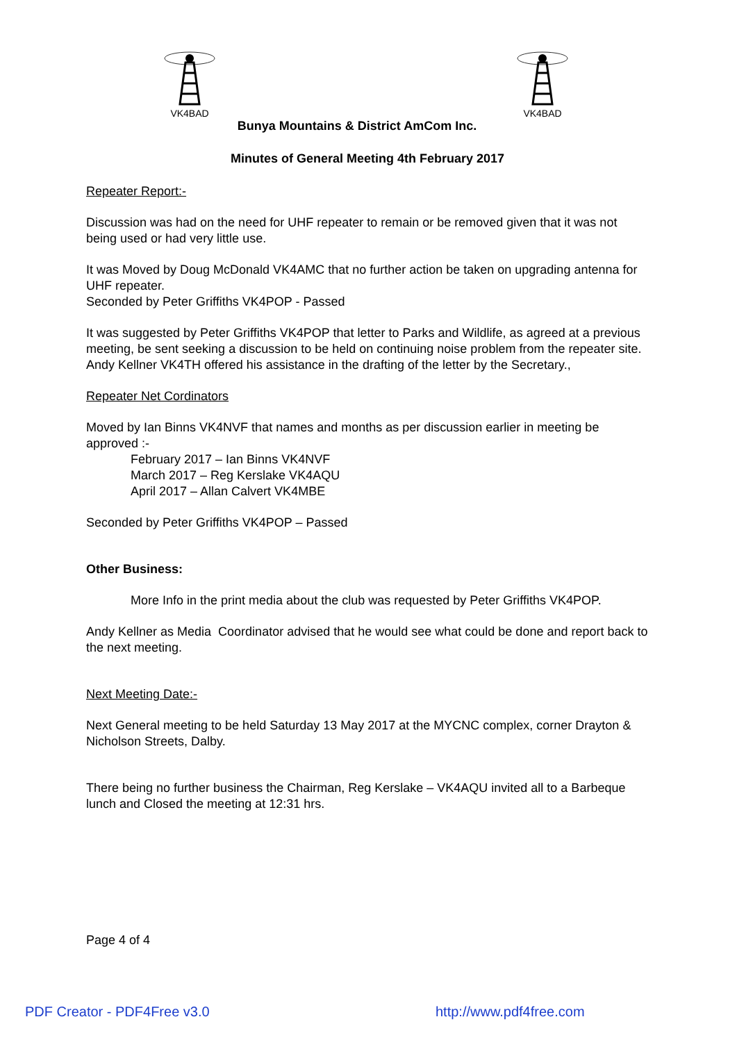VK4BAD VK4BAD
Bunya Mountains & District AmCom Inc.
Minutes of General Meeting 4th February 2017
Repeater Report:-
Discussion was had on the need for UHF repeater to remain or be removed given that it was not being used or had very little use.
It was Moved by Doug McDonald VK4AMC that no further action be taken on upgrading antenna for UHF repeater.
Seconded by Peter Griffiths VK4POP - Passed
It was suggested by Peter Griffiths VK4POP that letter to Parks and Wildlife, as agreed at a previous meeting, be sent seeking a discussion to be held on continuing noise problem from the repeater site. Andy Kellner VK4TH offered his assistance in the drafting of the letter by the Secretary.,
Repeater Net Cordinators
Moved by Ian Binns VK4NVF that names and months as per discussion earlier in meeting be approved :-
February 2017 – Ian Binns VK4NVF
March 2017 – Reg Kerslake VK4AQU
April 2017 – Allan Calvert VK4MBE
Seconded by Peter Griffiths VK4POP – Passed
Other Business:
More Info in the print media about the club was requested by Peter Griffiths VK4POP.
Andy Kellner as Media Coordinator advised that he would see what could be done and report back to the next meeting.
Next Meeting Date:-
Next General meeting to be held Saturday 13 May 2017 at the MYCNC complex, corner Drayton & Nicholson Streets, Dalby.
There being no further business the Chairman, Reg Kerslake – VK4AQU invited all to a Barbeque lunch and Closed the meeting at 12:31 hrs.
Page 4 of 4
PDF Creator - PDF4Free v3.0 http://www.pdf4free.com